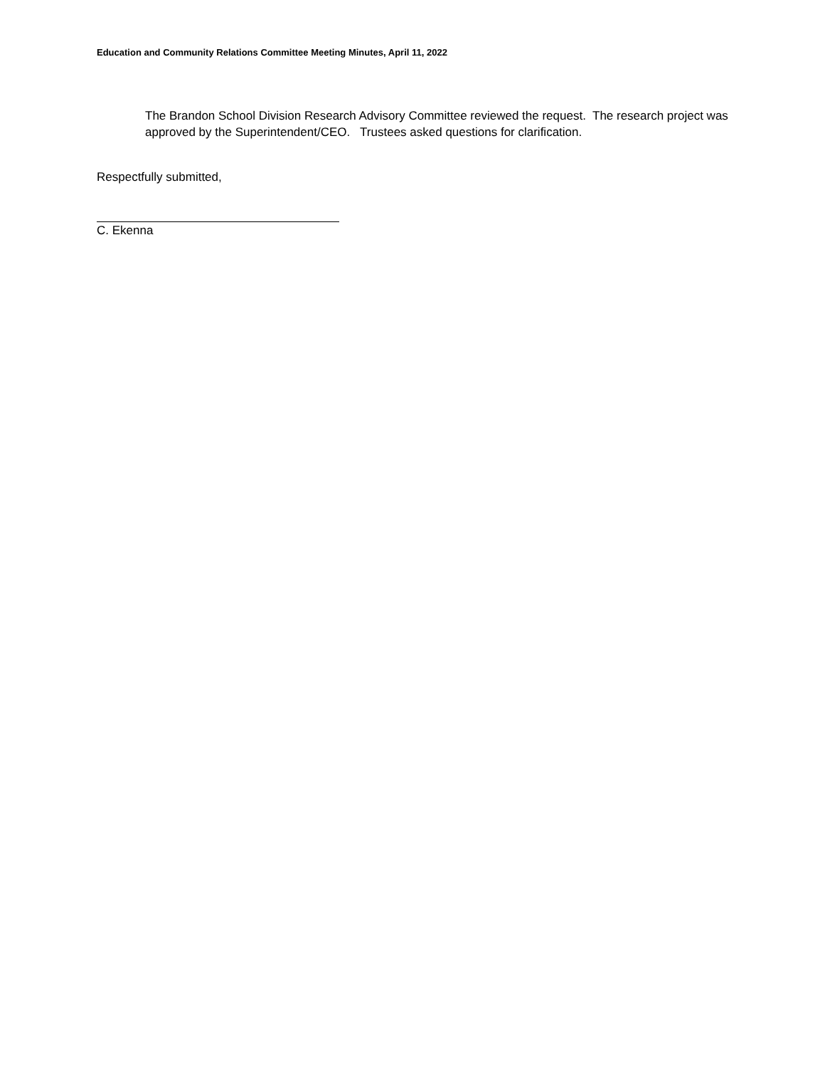Education and Community Relations Committee Meeting Minutes, April 11, 2022
The Brandon School Division Research Advisory Committee reviewed the request. The research project was approved by the Superintendent/CEO. Trustees asked questions for clarification.
Respectfully submitted,
C. Ekenna